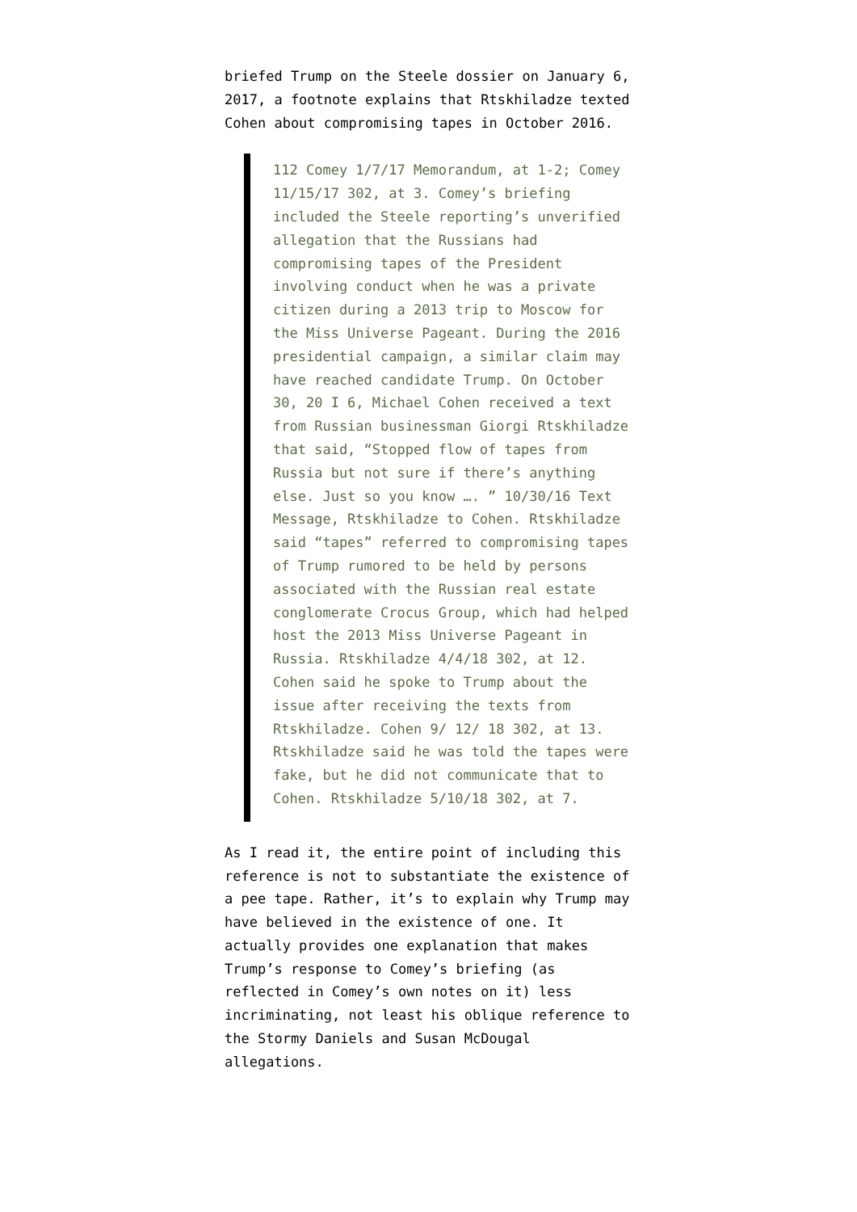briefed Trump on the Steele dossier on January 6, 2017, a footnote explains that Rtskhiladze texted Cohen about compromising tapes in October 2016.
112 Comey 1/7/17 Memorandum, at 1-2; Comey 11/15/17 302, at 3. Comey’s briefing included the Steele reporting’s unverified allegation that the Russians had compromising tapes of the President involving conduct when he was a private citizen during a 2013 trip to Moscow for the Miss Universe Pageant. During the 2016 presidential campaign, a similar claim may have reached candidate Trump. On October 30, 20 I 6, Michael Cohen received a text from Russian businessman Giorgi Rtskhiladze that said, “Stopped flow of tapes from Russia but not sure if there’s anything else. Just so you know …. ” 10/30/16 Text Message, Rtskhiladze to Cohen. Rtskhiladze said “tapes” referred to compromising tapes of Trump rumored to be held by persons associated with the Russian real estate conglomerate Crocus Group, which had helped host the 2013 Miss Universe Pageant in Russia. Rtskhiladze 4/4/18 302, at 12. Cohen said he spoke to Trump about the issue after receiving the texts from Rtskhiladze. Cohen 9/ 12/ 18 302, at 13. Rtskhiladze said he was told the tapes were fake, but he did not communicate that to Cohen. Rtskhiladze 5/10/18 302, at 7.
As I read it, the entire point of including this reference is not to substantiate the existence of a pee tape. Rather, it’s to explain why Trump may have believed in the existence of one. It actually provides one explanation that makes Trump’s response to Comey’s briefing (as reflected in Comey’s own notes on it) less incriminating, not least his oblique reference to the Stormy Daniels and Susan McDougal allegations.